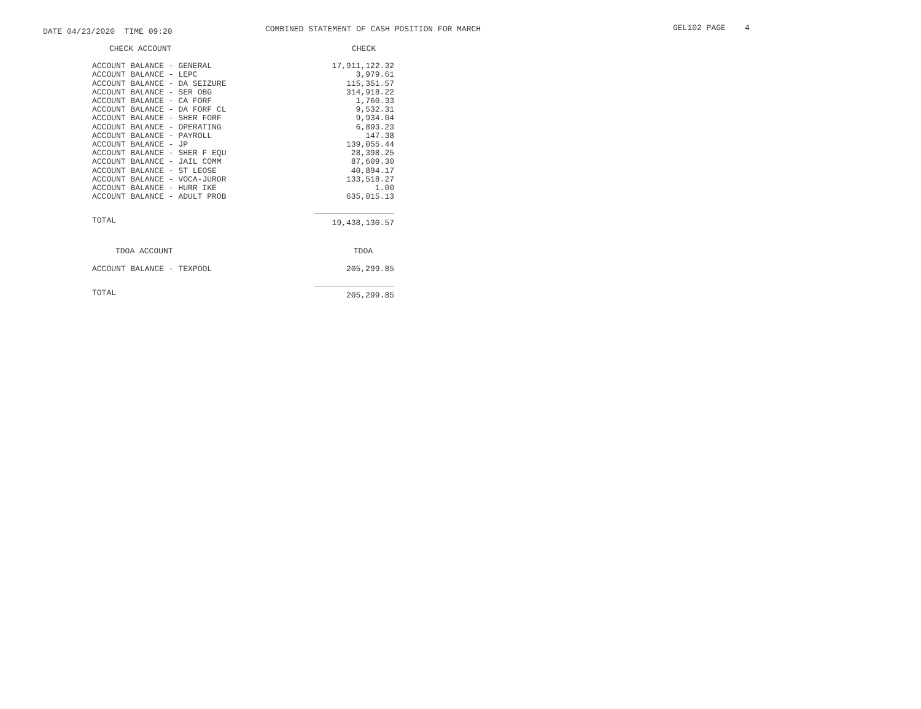DATE 04/23/2020 TIME 09:20
COMBINED STATEMENT OF CASH POSITION FOR MARCH
GEL102 PAGE 4
| CHECK ACCOUNT | CHECK |
| --- | --- |
| ACCOUNT BALANCE - GENERAL | 17,911,122.32 |
| ACCOUNT BALANCE - LEPC | 3,979.61 |
| ACCOUNT BALANCE - DA SEIZURE | 115,351.57 |
| ACCOUNT BALANCE - SER OBG | 314,918.22 |
| ACCOUNT BALANCE - CA FORF | 1,760.33 |
| ACCOUNT BALANCE - DA FORF CL | 9,532.31 |
| ACCOUNT BALANCE - SHER FORF | 9,934.04 |
| ACCOUNT BALANCE - OPERATING | 6,893.23 |
| ACCOUNT BALANCE - PAYROLL | 147.38 |
| ACCOUNT BALANCE - JP | 139,055.44 |
| ACCOUNT BALANCE - SHER F EQU | 28,398.25 |
| ACCOUNT BALANCE - JAIL COMM | 87,609.30 |
| ACCOUNT BALANCE - ST LEOSE | 40,894.17 |
| ACCOUNT BALANCE - VOCA-JUROR | 133,518.27 |
| ACCOUNT BALANCE - HURR IKE | 1.00 |
| ACCOUNT BALANCE - ADULT PROB | 635,015.13 |
| TOTAL | 19,438,130.57 |
| TDOA ACCOUNT | TDOA |
| ACCOUNT BALANCE - TEXPOOL | 205,299.85 |
| TOTAL | 205,299.85 |